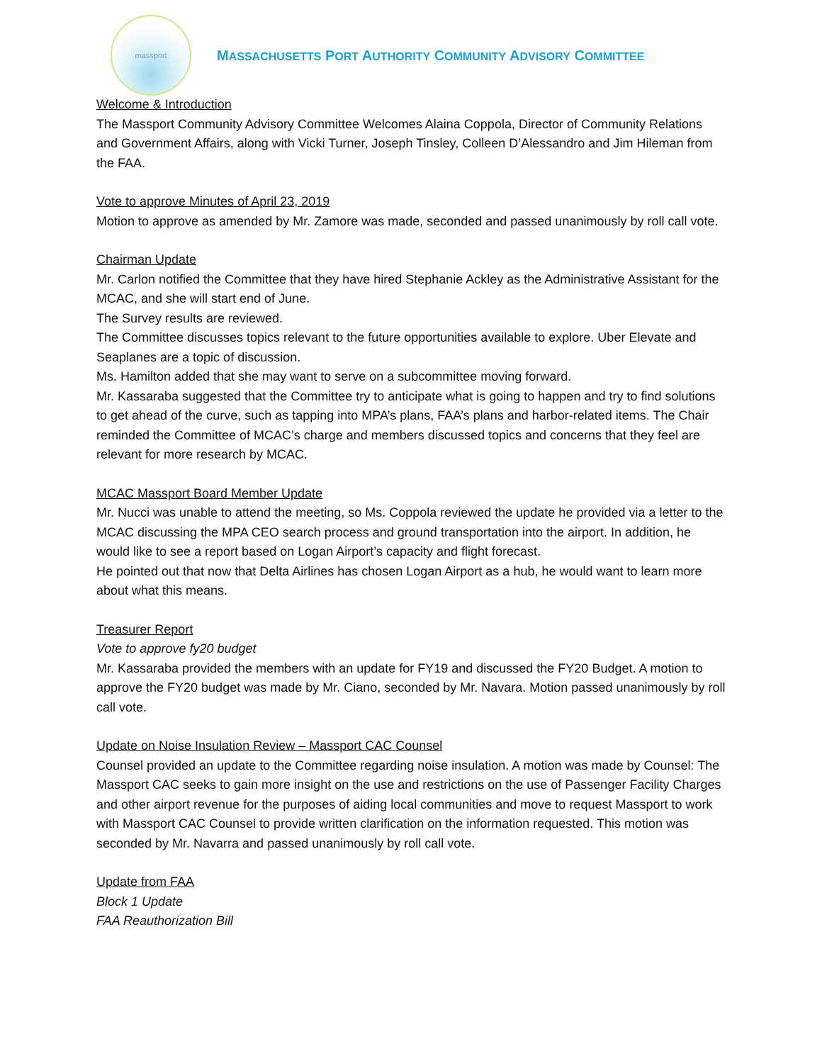massport
MASSACHUSETTS PORT AUTHORITY COMMUNITY ADVISORY COMMITTEE
Welcome & Introduction
The Massport Community Advisory Committee Welcomes Alaina Coppola, Director of Community Relations and Government Affairs, along with Vicki Turner, Joseph Tinsley, Colleen D’Alessandro and Jim Hileman from the FAA.
Vote to approve Minutes of April 23, 2019
Motion to approve as amended by Mr. Zamore was made, seconded and passed unanimously by roll call vote.
Chairman Update
Mr. Carlon notified the Committee that they have hired Stephanie Ackley as the Administrative Assistant for the MCAC, and she will start end of June.
The Survey results are reviewed.
The Committee discusses topics relevant to the future opportunities available to explore. Uber Elevate and Seaplanes are a topic of discussion.
Ms. Hamilton added that she may want to serve on a subcommittee moving forward.
Mr. Kassaraba suggested that the Committee try to anticipate what is going to happen and try to find solutions to get ahead of the curve, such as tapping into MPA’s plans, FAA’s plans and harbor-related items. The Chair reminded the Committee of MCAC’s charge and members discussed topics and concerns that they feel are relevant for more research by MCAC.
MCAC Massport Board Member Update
Mr. Nucci was unable to attend the meeting, so Ms. Coppola reviewed the update he provided via a letter to the MCAC discussing the MPA CEO search process and ground transportation into the airport. In addition, he would like to see a report based on Logan Airport’s capacity and flight forecast.
He pointed out that now that Delta Airlines has chosen Logan Airport as a hub, he would want to learn more about what this means.
Treasurer Report
Vote to approve fy20 budget
Mr. Kassaraba provided the members with an update for FY19 and discussed the FY20 Budget. A motion to approve the FY20 budget was made by Mr. Ciano, seconded by Mr. Navara. Motion passed unanimously by roll call vote.
Update on Noise Insulation Review – Massport CAC Counsel
Counsel provided an update to the Committee regarding noise insulation. A motion was made by Counsel: The Massport CAC seeks to gain more insight on the use and restrictions on the use of Passenger Facility Charges and other airport revenue for the purposes of aiding local communities and move to request Massport to work with Massport CAC Counsel to provide written clarification on the information requested. This motion was seconded by Mr. Navarra and passed unanimously by roll call vote.
Update from FAA
Block 1 Update
FAA Reauthorization Bill